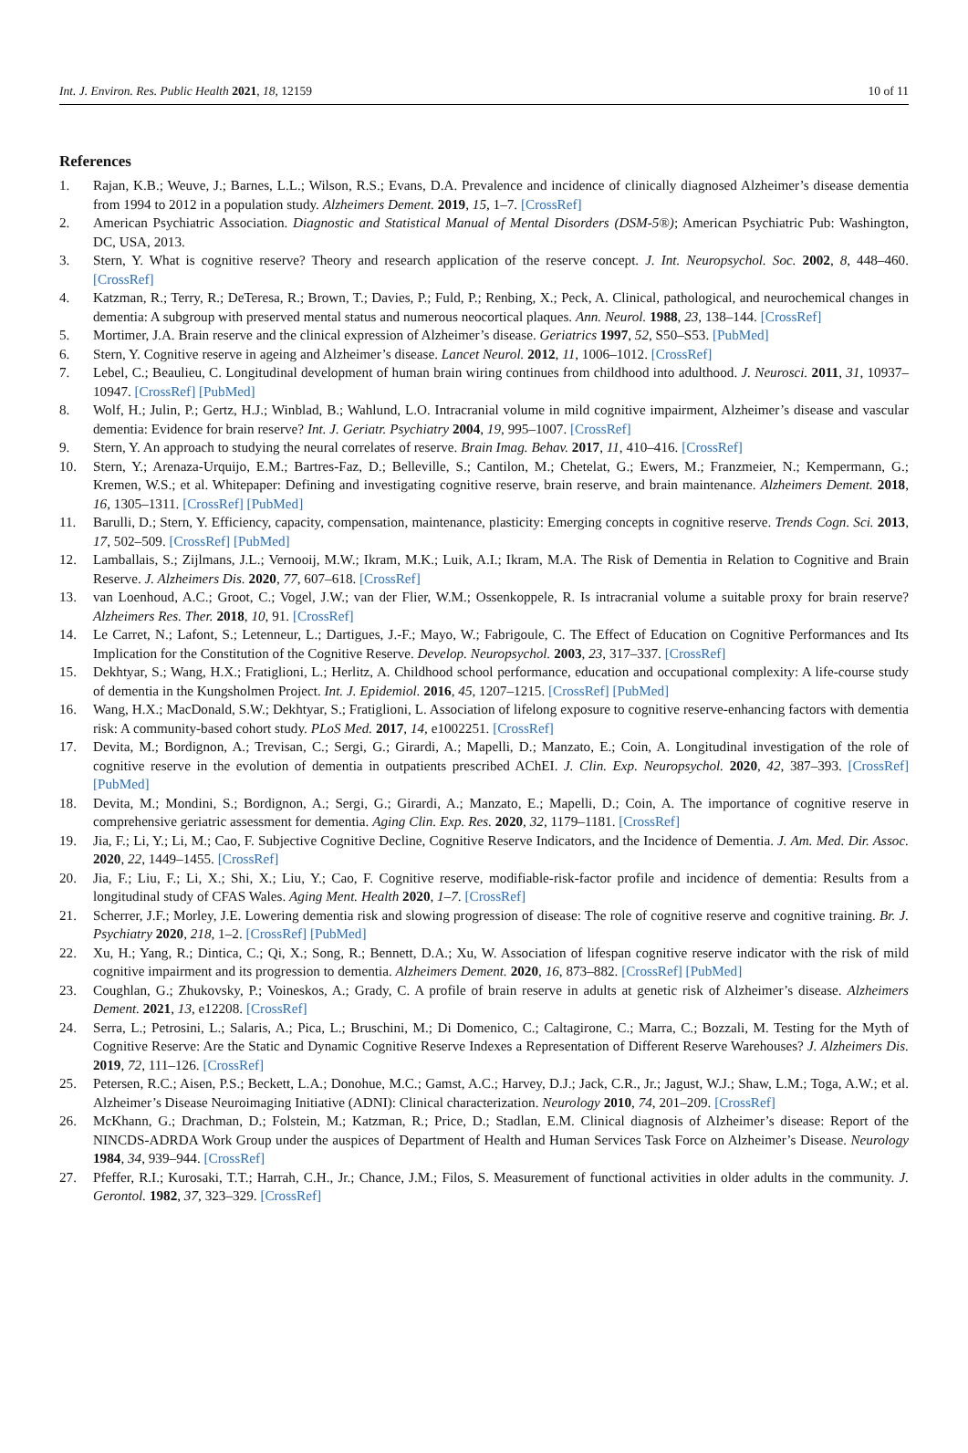Int. J. Environ. Res. Public Health 2021, 18, 12159 10 of 11
References
1. Rajan, K.B.; Weuve, J.; Barnes, L.L.; Wilson, R.S.; Evans, D.A. Prevalence and incidence of clinically diagnosed Alzheimer’s disease dementia from 1994 to 2012 in a population study. Alzheimers Dement. 2019, 15, 1–7. [CrossRef]
2. American Psychiatric Association. Diagnostic and Statistical Manual of Mental Disorders (DSM-5®); American Psychiatric Pub: Washington, DC, USA, 2013.
3. Stern, Y. What is cognitive reserve? Theory and research application of the reserve concept. J. Int. Neuropsychol. Soc. 2002, 8, 448–460. [CrossRef]
4. Katzman, R.; Terry, R.; DeTeresa, R.; Brown, T.; Davies, P.; Fuld, P.; Renbing, X.; Peck, A. Clinical, pathological, and neurochemical changes in dementia: A subgroup with preserved mental status and numerous neocortical plaques. Ann. Neurol. 1988, 23, 138–144. [CrossRef]
5. Mortimer, J.A. Brain reserve and the clinical expression of Alzheimer’s disease. Geriatrics 1997, 52, S50–S53. [PubMed]
6. Stern, Y. Cognitive reserve in ageing and Alzheimer’s disease. Lancet Neurol. 2012, 11, 1006–1012. [CrossRef]
7. Lebel, C.; Beaulieu, C. Longitudinal development of human brain wiring continues from childhood into adulthood. J. Neurosci. 2011, 31, 10937–10947. [CrossRef] [PubMed]
8. Wolf, H.; Julin, P.; Gertz, H.J.; Winblad, B.; Wahlund, L.O. Intracranial volume in mild cognitive impairment, Alzheimer’s disease and vascular dementia: Evidence for brain reserve? Int. J. Geriatr. Psychiatry 2004, 19, 995–1007. [CrossRef]
9. Stern, Y. An approach to studying the neural correlates of reserve. Brain Imag. Behav. 2017, 11, 410–416. [CrossRef]
10. Stern, Y.; Arenaza-Urquijo, E.M.; Bartres-Faz, D.; Belleville, S.; Cantilon, M.; Chetelat, G.; Ewers, M.; Franzmeier, N.; Kempermann, G.; Kremen, W.S.; et al. Whitepaper: Defining and investigating cognitive reserve, brain reserve, and brain maintenance. Alzheimers Dement. 2018, 16, 1305–1311. [CrossRef] [PubMed]
11. Barulli, D.; Stern, Y. Efficiency, capacity, compensation, maintenance, plasticity: Emerging concepts in cognitive reserve. Trends Cogn. Sci. 2013, 17, 502–509. [CrossRef] [PubMed]
12. Lamballais, S.; Zijlmans, J.L.; Vernooij, M.W.; Ikram, M.K.; Luik, A.I.; Ikram, M.A. The Risk of Dementia in Relation to Cognitive and Brain Reserve. J. Alzheimers Dis. 2020, 77, 607–618. [CrossRef]
13. van Loenhoud, A.C.; Groot, C.; Vogel, J.W.; van der Flier, W.M.; Ossenkoppele, R. Is intracranial volume a suitable proxy for brain reserve? Alzheimers Res. Ther. 2018, 10, 91. [CrossRef]
14. Le Carret, N.; Lafont, S.; Letenneur, L.; Dartigues, J.-F.; Mayo, W.; Fabrigoule, C. The Effect of Education on Cognitive Performances and Its Implication for the Constitution of the Cognitive Reserve. Develop. Neuropsychol. 2003, 23, 317–337. [CrossRef]
15. Dekhtyar, S.; Wang, H.X.; Fratiglioni, L.; Herlitz, A. Childhood school performance, education and occupational complexity: A life-course study of dementia in the Kungsholmen Project. Int. J. Epidemiol. 2016, 45, 1207–1215. [CrossRef] [PubMed]
16. Wang, H.X.; MacDonald, S.W.; Dekhtyar, S.; Fratiglioni, L. Association of lifelong exposure to cognitive reserve-enhancing factors with dementia risk: A community-based cohort study. PLoS Med. 2017, 14, e1002251. [CrossRef]
17. Devita, M.; Bordignon, A.; Trevisan, C.; Sergi, G.; Girardi, A.; Mapelli, D.; Manzato, E.; Coin, A. Longitudinal investigation of the role of cognitive reserve in the evolution of dementia in outpatients prescribed AChEI. J. Clin. Exp. Neuropsychol. 2020, 42, 387–393. [CrossRef] [PubMed]
18. Devita, M.; Mondini, S.; Bordignon, A.; Sergi, G.; Girardi, A.; Manzato, E.; Mapelli, D.; Coin, A. The importance of cognitive reserve in comprehensive geriatric assessment for dementia. Aging Clin. Exp. Res. 2020, 32, 1179–1181. [CrossRef]
19. Jia, F.; Li, Y.; Li, M.; Cao, F. Subjective Cognitive Decline, Cognitive Reserve Indicators, and the Incidence of Dementia. J. Am. Med. Dir. Assoc. 2020, 22, 1449–1455. [CrossRef]
20. Jia, F.; Liu, F.; Li, X.; Shi, X.; Liu, Y.; Cao, F. Cognitive reserve, modifiable-risk-factor profile and incidence of dementia: Results from a longitudinal study of CFAS Wales. Aging Ment. Health 2020, 1–7. [CrossRef]
21. Scherrer, J.F.; Morley, J.E. Lowering dementia risk and slowing progression of disease: The role of cognitive reserve and cognitive training. Br. J. Psychiatry 2020, 218, 1–2. [CrossRef] [PubMed]
22. Xu, H.; Yang, R.; Dintica, C.; Qi, X.; Song, R.; Bennett, D.A.; Xu, W. Association of lifespan cognitive reserve indicator with the risk of mild cognitive impairment and its progression to dementia. Alzheimers Dement. 2020, 16, 873–882. [CrossRef] [PubMed]
23. Coughlan, G.; Zhukovsky, P.; Voineskos, A.; Grady, C. A profile of brain reserve in adults at genetic risk of Alzheimer’s disease. Alzheimers Dement. 2021, 13, e12208. [CrossRef]
24. Serra, L.; Petrosini, L.; Salaris, A.; Pica, L.; Bruschini, M.; Di Domenico, C.; Caltagirone, C.; Marra, C.; Bozzali, M. Testing for the Myth of Cognitive Reserve: Are the Static and Dynamic Cognitive Reserve Indexes a Representation of Different Reserve Warehouses? J. Alzheimers Dis. 2019, 72, 111–126. [CrossRef]
25. Petersen, R.C.; Aisen, P.S.; Beckett, L.A.; Donohue, M.C.; Gamst, A.C.; Harvey, D.J.; Jack, C.R., Jr.; Jagust, W.J.; Shaw, L.M.; Toga, A.W.; et al. Alzheimer’s Disease Neuroimaging Initiative (ADNI): Clinical characterization. Neurology 2010, 74, 201–209. [CrossRef]
26. McKhann, G.; Drachman, D.; Folstein, M.; Katzman, R.; Price, D.; Stadlan, E.M. Clinical diagnosis of Alzheimer’s disease: Report of the NINCDS-ADRDA Work Group under the auspices of Department of Health and Human Services Task Force on Alzheimer’s Disease. Neurology 1984, 34, 939–944. [CrossRef]
27. Pfeffer, R.I.; Kurosaki, T.T.; Harrah, C.H., Jr.; Chance, J.M.; Filos, S. Measurement of functional activities in older adults in the community. J. Gerontol. 1982, 37, 323–329. [CrossRef]